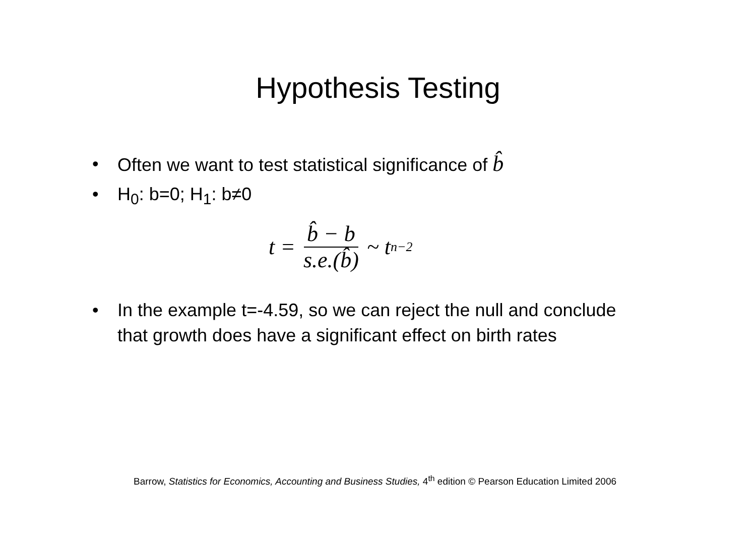Hypothesis Testing
• Often we want to test statistical significance of b̂
• H<sub>0</sub>: b=0; H<sub>1</sub>: b≠0
t = b̂ − b s.e.(b̂) ~ t<sub>n−2</sub>
• In the example t=-4.59, so we can reject the null and conclude that growth does have a significant effect on birth rates
Barrow, Statistics for Economics, Accounting and Business Studies, 4<sup>th</sup> edition © Pearson Education Limited 2006